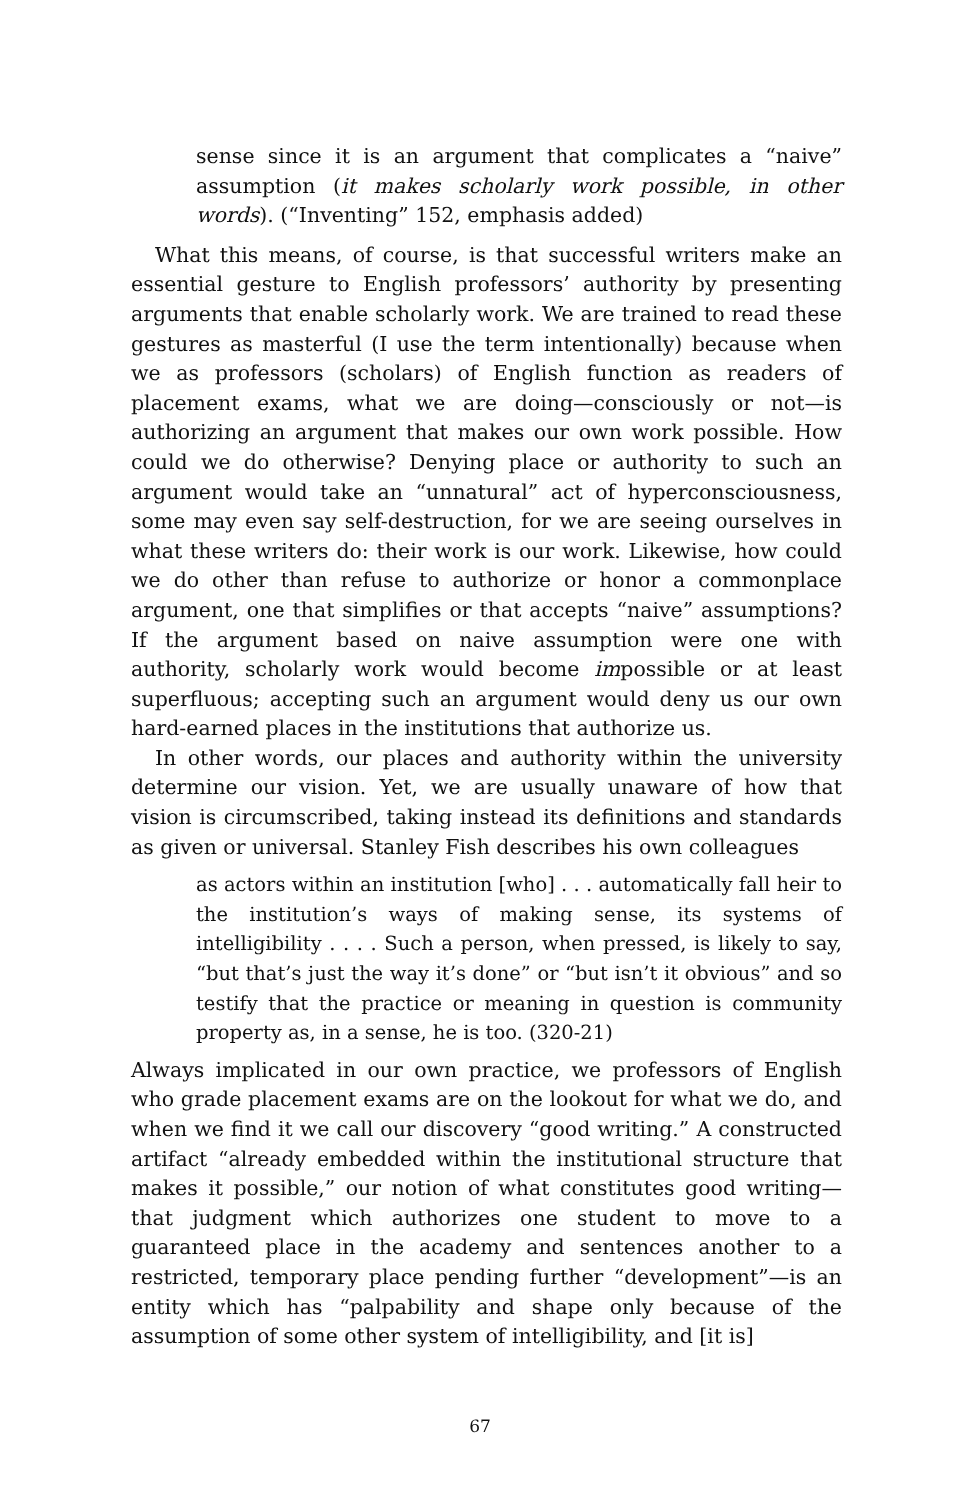sense since it is an argument that complicates a “naive” assumption (it makes scholarly work possible, in other words). (“Inventing” 152, emphasis added)
What this means, of course, is that successful writers make an essential gesture to English professors’ authority by presenting arguments that enable scholarly work. We are trained to read these gestures as masterful (I use the term intentionally) because when we as professors (scholars) of English function as readers of placement exams, what we are doing—consciously or not—is authorizing an argument that makes our own work possible. How could we do otherwise? Denying place or authority to such an argument would take an “unnatural” act of hyperconsciousness, some may even say self-destruction, for we are seeing ourselves in what these writers do: their work is our work. Likewise, how could we do other than refuse to authorize or honor a commonplace argument, one that simplifies or that accepts “naive” assumptions? If the argument based on naive assumption were one with authority, scholarly work would become impossible or at least superfluous; accepting such an argument would deny us our own hard-earned places in the institutions that authorize us.
In other words, our places and authority within the university determine our vision. Yet, we are usually unaware of how that vision is circumscribed, taking instead its definitions and standards as given or universal. Stanley Fish describes his own colleagues
as actors within an institution [who] . . . automatically fall heir to the institution’s ways of making sense, its systems of intelligibility . . . . Such a person, when pressed, is likely to say, “but that’s just the way it’s done” or “but isn’t it obvious” and so testify that the practice or meaning in question is community property as, in a sense, he is too. (320-21)
Always implicated in our own practice, we professors of English who grade placement exams are on the lookout for what we do, and when we find it we call our discovery “good writing.” A constructed artifact “already embedded within the institutional structure that makes it possible,” our notion of what constitutes good writing—that judgment which authorizes one student to move to a guaranteed place in the academy and sentences another to a restricted, temporary place pending further “development”—is an entity which has “palpability and shape only because of the assumption of some other system of intelligibility, and [it is]
67